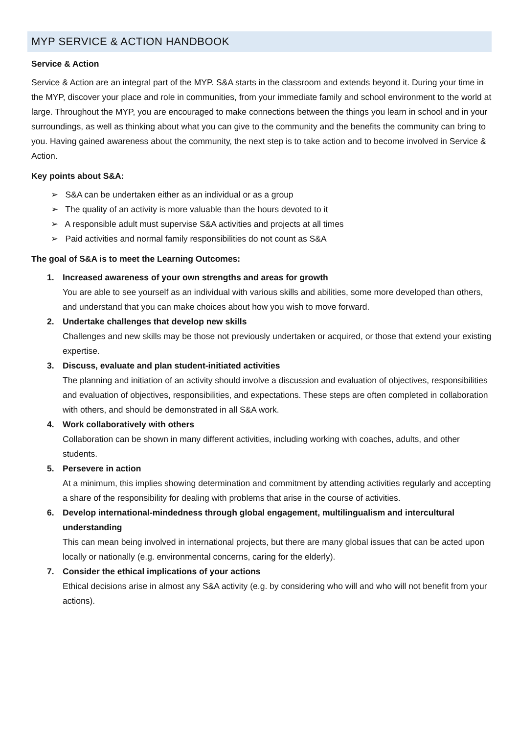MYP SERVICE & ACTION HANDBOOK
Service & Action
Service & Action are an integral part of the MYP. S&A starts in the classroom and extends beyond it. During your time in the MYP, discover your place and role in communities, from your immediate family and school environment to the world at large. Throughout the MYP, you are encouraged to make connections between the things you learn in school and in your surroundings, as well as thinking about what you can give to the community and the benefits the community can bring to you. Having gained awareness about the community, the next step is to take action and to become involved in Service & Action.
Key points about S&A:
➢ S&A can be undertaken either as an individual or as a group
➢ The quality of an activity is more valuable than the hours devoted to it
➢ A responsible adult must supervise S&A activities and projects at all times
➢ Paid activities and normal family responsibilities do not count as S&A
The goal of S&A is to meet the Learning Outcomes:
1. Increased awareness of your own strengths and areas for growth
You are able to see yourself as an individual with various skills and abilities, some more developed than others, and understand that you can make choices about how you wish to move forward.
2. Undertake challenges that develop new skills
Challenges and new skills may be those not previously undertaken or acquired, or those that extend your existing expertise.
3. Discuss, evaluate and plan student-initiated activities
The planning and initiation of an activity should involve a discussion and evaluation of objectives, responsibilities and evaluation of objectives, responsibilities, and expectations. These steps are often completed in collaboration with others, and should be demonstrated in all S&A work.
4. Work collaboratively with others
Collaboration can be shown in many different activities, including working with coaches, adults, and other students.
5. Persevere in action
At a minimum, this implies showing determination and commitment by attending activities regularly and accepting a share of the responsibility for dealing with problems that arise in the course of activities.
6. Develop international-mindedness through global engagement, multilingualism and intercultural understanding
This can mean being involved in international projects, but there are many global issues that can be acted upon locally or nationally (e.g. environmental concerns, caring for the elderly).
7. Consider the ethical implications of your actions
Ethical decisions arise in almost any S&A activity (e.g. by considering who will and who will not benefit from your actions).